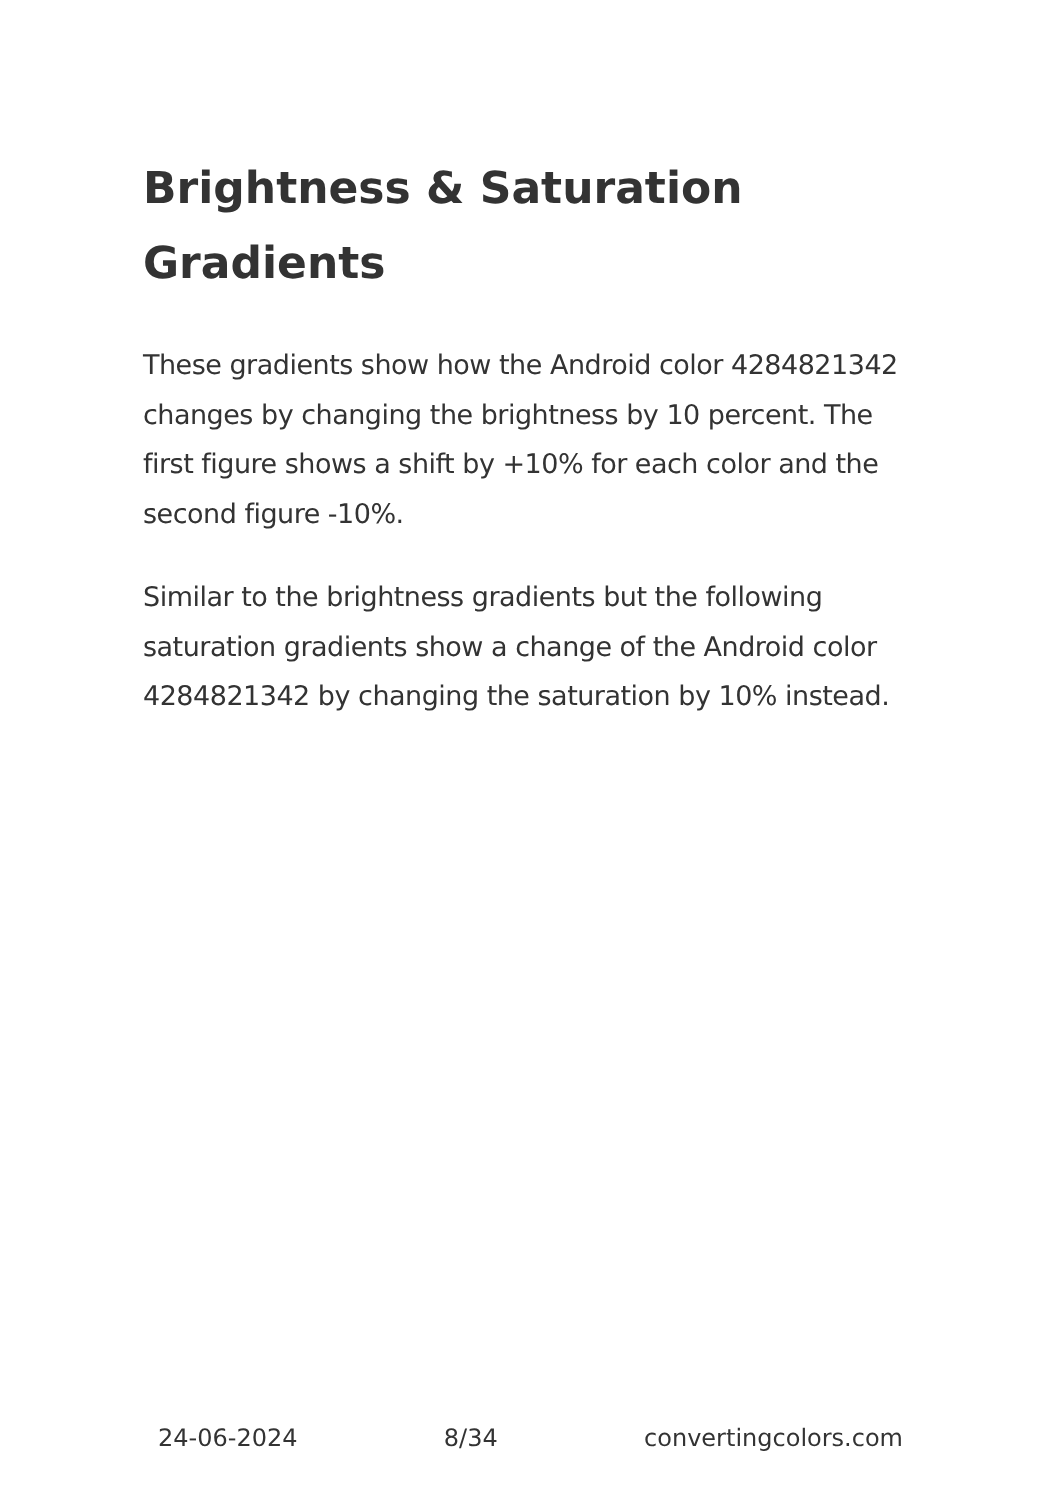Brightness & Saturation Gradients
These gradients show how the Android color 4284821342 changes by changing the brightness by 10 percent. The first figure shows a shift by +10% for each color and the second figure -10%.
Similar to the brightness gradients but the following saturation gradients show a change of the Android color 4284821342 by changing the saturation by 10% instead.
24-06-2024 8/34 convertingcolors.com